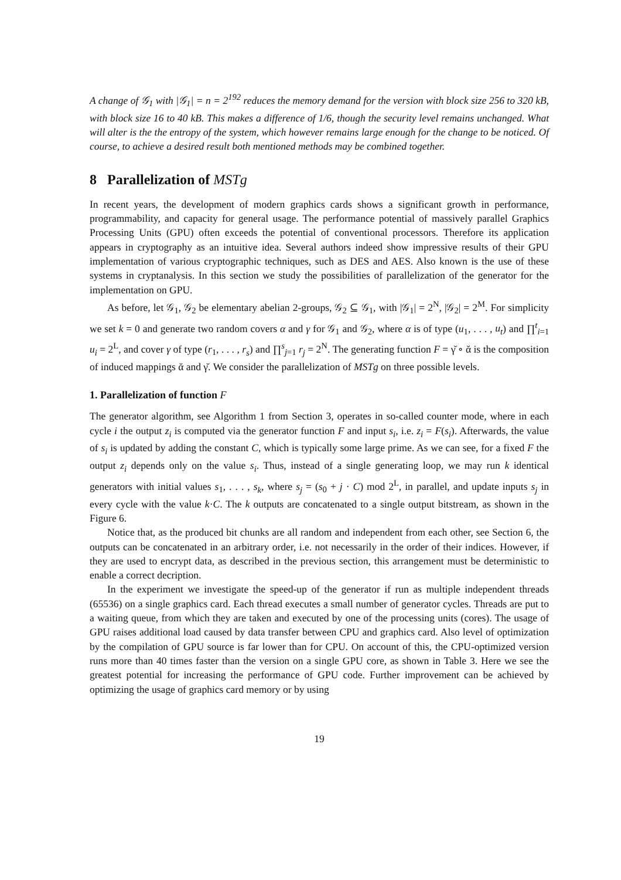A change of 𝒢<sub>1</sub> with |𝒢<sub>1</sub>| = n = 2<sup>192</sup> reduces the memory demand for the version with block size 256 to 320 kB, with block size 16 to 40 kB. This makes a difference of 1/6, though the security level remains unchanged. What will alter is the the entropy of the system, which however remains large enough for the change to be noticed. Of course, to achieve a desired result both mentioned methods may be combined together.
8 Parallelization of MSTg
In recent years, the development of modern graphics cards shows a significant growth in performance, programmability, and capacity for general usage. The performance potential of massively parallel Graphics Processing Units (GPU) often exceeds the potential of conventional processors. Therefore its application appears in cryptography as an intuitive idea. Several authors indeed show impressive results of their GPU implementation of various cryptographic techniques, such as DES and AES. Also known is the use of these systems in cryptanalysis. In this section we study the possibilities of parallelization of the generator for the implementation on GPU.
As before, let 𝒢<sub>1</sub>, 𝒢<sub>2</sub> be elementary abelian 2-groups, 𝒢<sub>2</sub> ⊆ 𝒢<sub>1</sub>, with |𝒢<sub>1</sub>| = 2<sup>N</sup>, |𝒢<sub>2</sub>| = 2<sup>M</sup>. For simplicity we set k = 0 and generate two random covers α and γ for 𝒢<sub>1</sub> and 𝒢<sub>2</sub>, where α is of type (u<sub>1</sub>, . . . , u<sub>t</sub>) and ∏<sup>t</sup><sub>i=1</sub> u<sub>i</sub> = 2<sup>L</sup>, and cover γ of type (r<sub>1</sub>, . . . , r<sub>s</sub>) and ∏<sup>s</sup><sub>j=1</sub> r<sub>j</sub> = 2<sup>N</sup>. The generating function F = γ̆ ∘ ᾰ is the composition of induced mappings ᾰ and γ̆. We consider the parallelization of MSTg on three possible levels.
1. Parallelization of function F
The generator algorithm, see Algorithm 1 from Section 3, operates in so-called counter mode, where in each cycle i the output z<sub>i</sub> is computed via the generator function F and input s<sub>i</sub>, i.e. z<sub>i</sub> = F(s<sub>i</sub>). Afterwards, the value of s<sub>i</sub> is updated by adding the constant C, which is typically some large prime. As we can see, for a fixed F the output z<sub>i</sub> depends only on the value s<sub>i</sub>. Thus, instead of a single generating loop, we may run k identical generators with initial values s<sub>1</sub>, . . . , s<sub>k</sub>, where s<sub>j</sub> = (s<sub>0</sub> + j · C) mod 2<sup>L</sup>, in parallel, and update inputs s<sub>j</sub> in every cycle with the value k·C. The k outputs are concatenated to a single output bitstream, as shown in the Figure 6.
Notice that, as the produced bit chunks are all random and independent from each other, see Section 6, the outputs can be concatenated in an arbitrary order, i.e. not necessarily in the order of their indices. However, if they are used to encrypt data, as described in the previous section, this arrangement must be deterministic to enable a correct decription.
In the experiment we investigate the speed-up of the generator if run as multiple independent threads (65536) on a single graphics card. Each thread executes a small number of generator cycles. Threads are put to a waiting queue, from which they are taken and executed by one of the processing units (cores). The usage of GPU raises additional load caused by data transfer between CPU and graphics card. Also level of optimization by the compilation of GPU source is far lower than for CPU. On account of this, the CPU-optimized version runs more than 40 times faster than the version on a single GPU core, as shown in Table 3. Here we see the greatest potential for increasing the performance of GPU code. Further improvement can be achieved by optimizing the usage of graphics card memory or by using
19